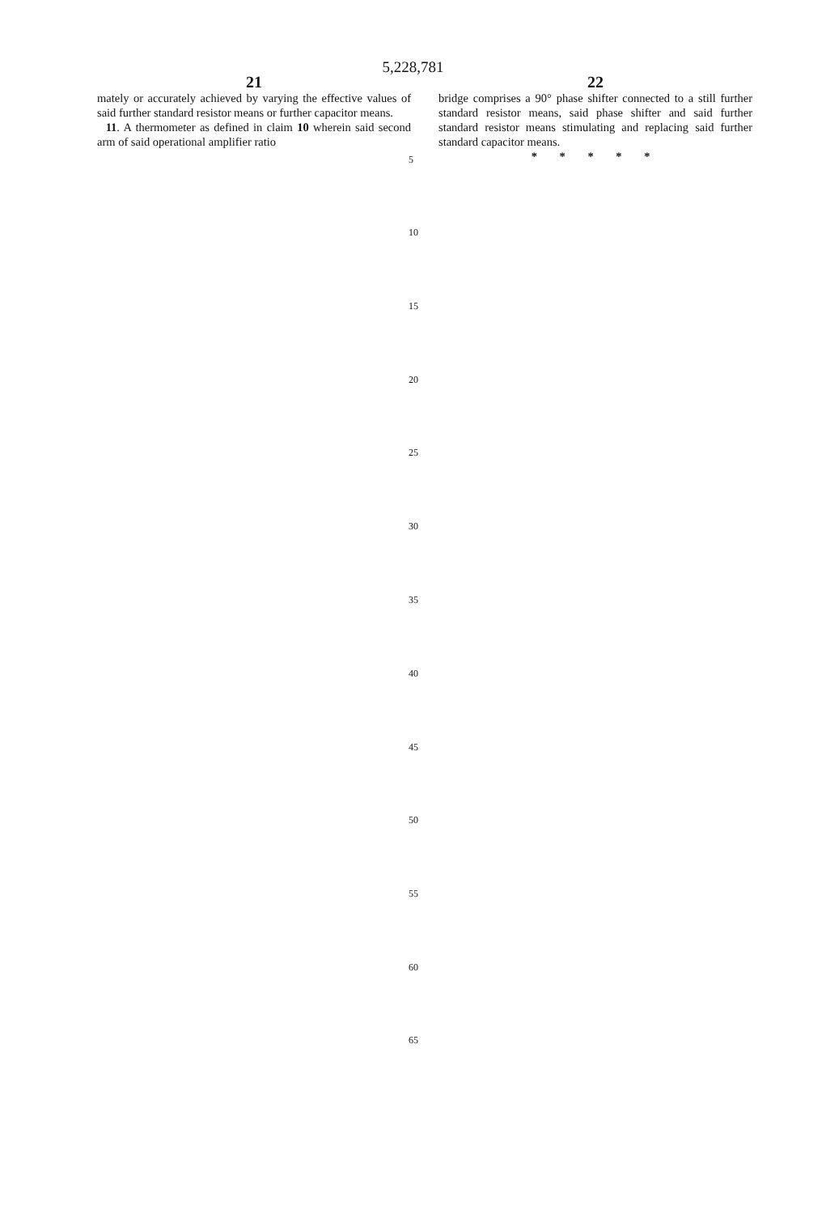5,228,781
21
mately or accurately achieved by varying the effective values of said further standard resistor means or further capacitor means.
11. A thermometer as defined in claim 10 wherein said second arm of said operational amplifier ratio
22
bridge comprises a 90° phase shifter connected to a still further standard resistor means, said phase shifter and said further standard resistor means stimulating and replacing said further standard capacitor means.
* * * * *
5
10
15
20
25
30
35
40
45
50
55
60
65